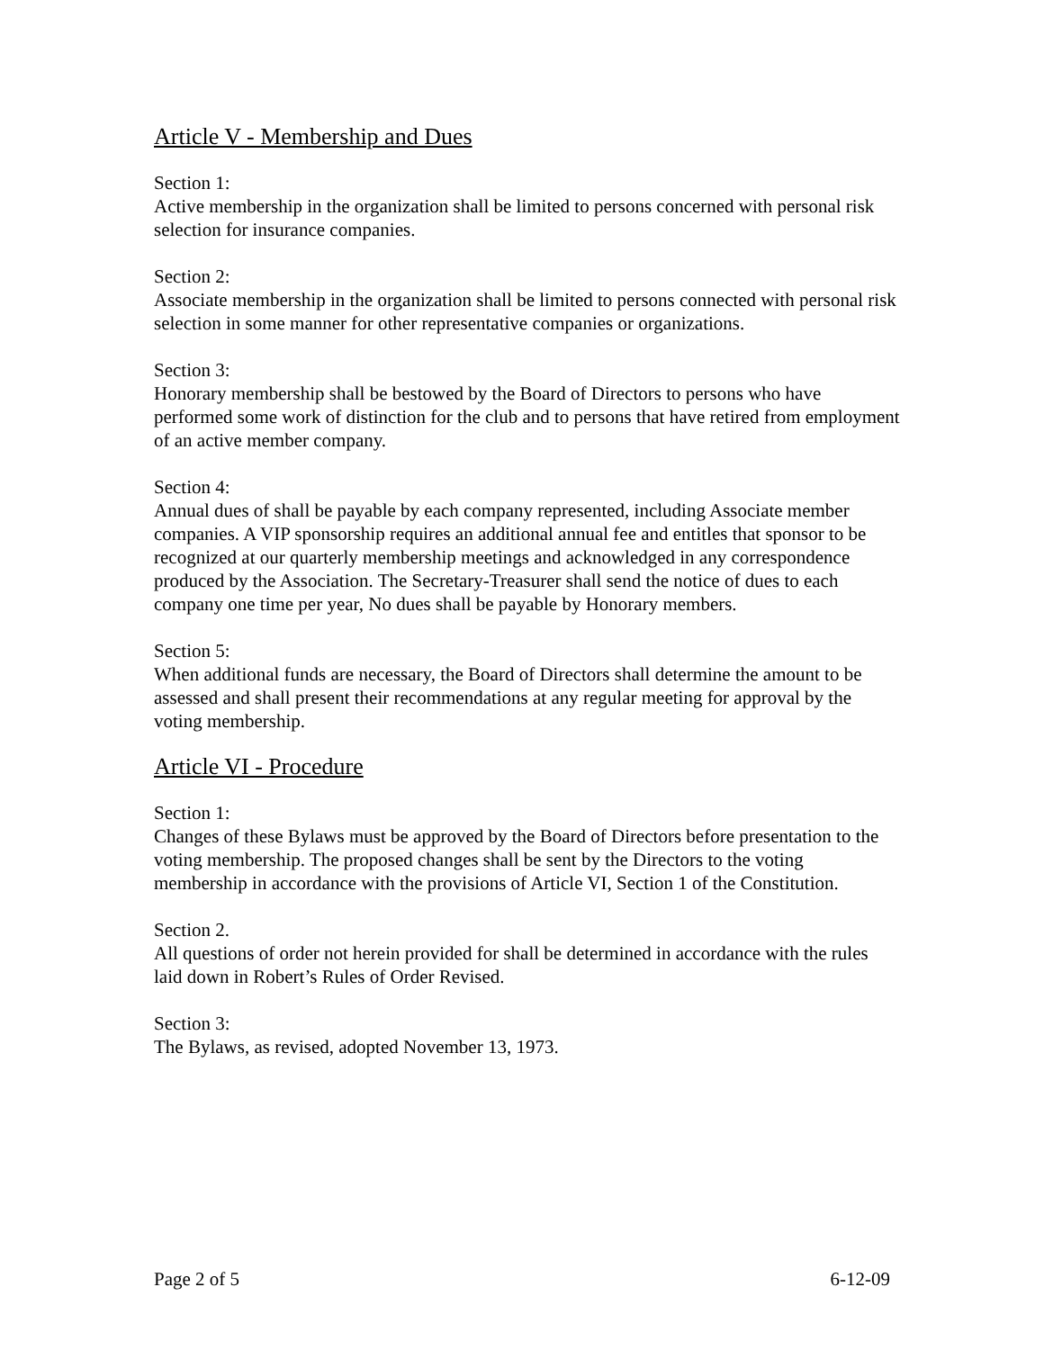Article V - Membership and Dues
Section 1:
Active membership in the organization shall be limited to persons concerned with personal risk selection for insurance companies.
Section 2:
Associate membership in the organization shall be limited to persons connected with personal risk selection in some manner for other representative companies or organizations.
Section 3:
Honorary membership shall be bestowed by the Board of Directors to persons who have performed some work of distinction for the club and to persons that have retired from employment of an active member company.
Section 4:
Annual dues of shall be payable by each company represented, including Associate member companies. A VIP sponsorship requires an additional annual fee and entitles that sponsor to be recognized at our quarterly membership meetings and acknowledged in any correspondence produced by the Association. The Secretary-Treasurer shall send the notice of dues to each company one time per year, No dues shall be payable by Honorary members.
Section 5:
When additional funds are necessary, the Board of Directors shall determine the amount to be assessed and shall present their recommendations at any regular meeting for approval by the voting membership.
Article VI - Procedure
Section 1:
Changes of these Bylaws must be approved by the Board of Directors before presentation to the voting membership. The proposed changes shall be sent by the Directors to the voting membership in accordance with the provisions of Article VI, Section 1 of the Constitution.
Section 2.
All questions of order not herein provided for shall be determined in accordance with the rules laid down in Robert’s Rules of Order Revised.
Section 3:
The Bylaws, as revised, adopted November 13, 1973.
Page 2 of 5 6-12-09